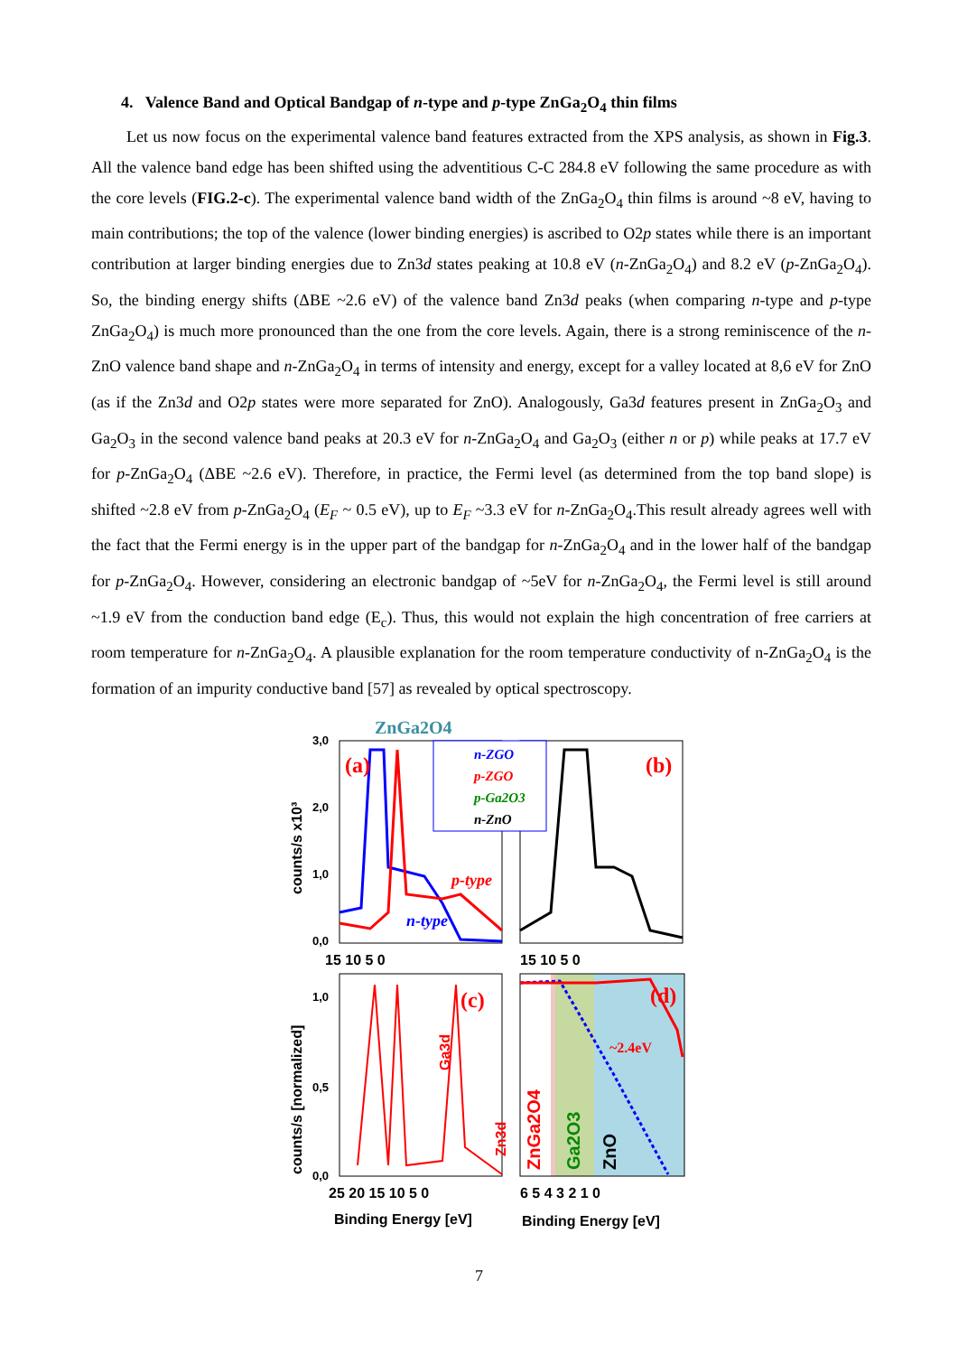4. Valence Band and Optical Bandgap of n-type and p-type ZnGa<sub>2</sub>O<sub>4</sub> thin films
Let us now focus on the experimental valence band features extracted from the XPS analysis, as shown in Fig.3. All the valence band edge has been shifted using the adventitious C-C 284.8 eV following the same procedure as with the core levels (FIG.2-c). The experimental valence band width of the ZnGa<sub>2</sub>O<sub>4</sub> thin films is around ~8 eV, having to main contributions; the top of the valence (lower binding energies) is ascribed to O2p states while there is an important contribution at larger binding energies due to Zn3d states peaking at 10.8 eV (n-ZnGa<sub>2</sub>O<sub>4</sub>) and 8.2 eV (p-ZnGa<sub>2</sub>O<sub>4</sub>). So, the binding energy shifts (ΔBE ~2.6 eV) of the valence band Zn3d peaks (when comparing n-type and p-type ZnGa<sub>2</sub>O<sub>4</sub>) is much more pronounced than the one from the core levels. Again, there is a strong reminiscence of the n-ZnO valence band shape and n-ZnGa<sub>2</sub>O<sub>4</sub> in terms of intensity and energy, except for a valley located at 8,6 eV for ZnO (as if the Zn3d and O2p states were more separated for ZnO). Analogously, Ga3d features present in ZnGa<sub>2</sub>O<sub>3</sub> and Ga<sub>2</sub>O<sub>3</sub> in the second valence band peaks at 20.3 eV for n-ZnGa<sub>2</sub>O<sub>4</sub> and Ga<sub>2</sub>O<sub>3</sub> (either n or p) while peaks at 17.7 eV for p-ZnGa<sub>2</sub>O<sub>4</sub> (ΔBE ~2.6 eV). Therefore, in practice, the Fermi level (as determined from the top band slope) is shifted ~2.8 eV from p-ZnGa<sub>2</sub>O<sub>4</sub> (E<sub>F</sub> ~ 0.5 eV), up to E<sub>F</sub> ~3.3 eV for n-ZnGa<sub>2</sub>O<sub>4</sub>.This result already agrees well with the fact that the Fermi energy is in the upper part of the bandgap for n-ZnGa<sub>2</sub>O<sub>4</sub> and in the lower half of the bandgap for p-ZnGa<sub>2</sub>O<sub>4</sub>. However, considering an electronic bandgap of ~5eV for n-ZnGa<sub>2</sub>O<sub>4</sub>, the Fermi level is still around ~1.9 eV from the conduction band edge (E<sub>c</sub>). Thus, this would not explain the high concentration of free carriers at room temperature for n-ZnGa<sub>2</sub>O<sub>4</sub>. A plausible explanation for the room temperature conductivity of n-ZnGa<sub>2</sub>O<sub>4</sub> is the formation of an impurity conductive band [57] as revealed by optical spectroscopy.
ZnGa2O4
(a)
(b)
(c)
(d)
p-type
n-type
~2.4eV
n-ZGO
p-ZGO
p-Ga2O3
n-ZnO
3,0
2,0
1,0
0,0
1,0
0,5
0,0
15 10 5 0
15 10 5 0
25 20 15 10 5 0
6 5 4 3 2 1 0
Binding Energy [eV]
Binding Energy [eV]
counts/s x10³
counts/s [normalized]
Ga3d
Zn3d
ZnGa2O4
Ga2O3
ZnO
7